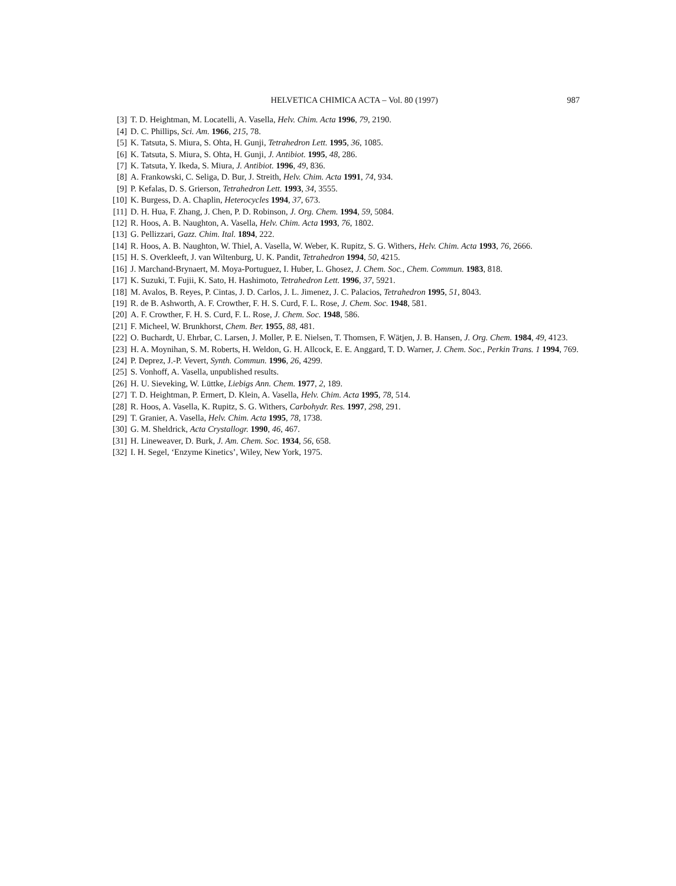HELVETICA CHIMICA ACTA – Vol. 80 (1997) 987
[3] T. D. Heightman, M. Locatelli, A. Vasella, Helv. Chim. Acta 1996, 79, 2190.
[4] D. C. Phillips, Sci. Am. 1966, 215, 78.
[5] K. Tatsuta, S. Miura, S. Ohta, H. Gunji, Tetrahedron Lett. 1995, 36, 1085.
[6] K. Tatsuta, S. Miura, S. Ohta, H. Gunji, J. Antibiot. 1995, 48, 286.
[7] K. Tatsuta, Y. Ikeda, S. Miura, J. Antibiot. 1996, 49, 836.
[8] A. Frankowski, C. Seliga, D. Bur, J. Streith, Helv. Chim. Acta 1991, 74, 934.
[9] P. Kefalas, D. S. Grierson, Tetrahedron Lett. 1993, 34, 3555.
[10] K. Burgess, D. A. Chaplin, Heterocycles 1994, 37, 673.
[11] D. H. Hua, F. Zhang, J. Chen, P. D. Robinson, J. Org. Chem. 1994, 59, 5084.
[12] R. Hoos, A. B. Naughton, A. Vasella, Helv. Chim. Acta 1993, 76, 1802.
[13] G. Pellizzari, Gazz. Chim. Ital. 1894, 222.
[14] R. Hoos, A. B. Naughton, W. Thiel, A. Vasella, W. Weber, K. Rupitz, S. G. Withers, Helv. Chim. Acta 1993, 76, 2666.
[15] H. S. Overkleeft, J. van Wiltenburg, U. K. Pandit, Tetrahedron 1994, 50, 4215.
[16] J. Marchand-Brynaert, M. Moya-Portuguez, I. Huber, L. Ghosez, J. Chem. Soc., Chem. Commun. 1983, 818.
[17] K. Suzuki, T. Fujii, K. Sato, H. Hashimoto, Tetrahedron Lett. 1996, 37, 5921.
[18] M. Avalos, B. Reyes, P. Cintas, J. D. Carlos, J. L. Jimenez, J. C. Palacios, Tetrahedron 1995, 51, 8043.
[19] R. de B. Ashworth, A. F. Crowther, F. H. S. Curd, F. L. Rose, J. Chem. Soc. 1948, 581.
[20] A. F. Crowther, F. H. S. Curd, F. L. Rose, J. Chem. Soc. 1948, 586.
[21] F. Micheel, W. Brunkhorst, Chem. Ber. 1955, 88, 481.
[22] O. Buchardt, U. Ehrbar, C. Larsen, J. Moller, P. E. Nielsen, T. Thomsen, F. Wätjen, J. B. Hansen, J. Org. Chem. 1984, 49, 4123.
[23] H. A. Moynihan, S. M. Roberts, H. Weldon, G. H. Allcock, E. E. Anggard, T. D. Warner, J. Chem. Soc., Perkin Trans. 1 1994, 769.
[24] P. Deprez, J.-P. Vevert, Synth. Commun. 1996, 26, 4299.
[25] S. Vonhoff, A. Vasella, unpublished results.
[26] H. U. Sieveking, W. Lüttke, Liebigs Ann. Chem. 1977, 2, 189.
[27] T. D. Heightman, P. Ermert, D. Klein, A. Vasella, Helv. Chim. Acta 1995, 78, 514.
[28] R. Hoos, A. Vasella, K. Rupitz, S. G. Withers, Carbohydr. Res. 1997, 298, 291.
[29] T. Granier, A. Vasella, Helv. Chim. Acta 1995, 78, 1738.
[30] G. M. Sheldrick, Acta Crystallogr. 1990, 46, 467.
[31] H. Lineweaver, D. Burk, J. Am. Chem. Soc. 1934, 56, 658.
[32] I. H. Segel, ‘Enzyme Kinetics’, Wiley, New York, 1975.